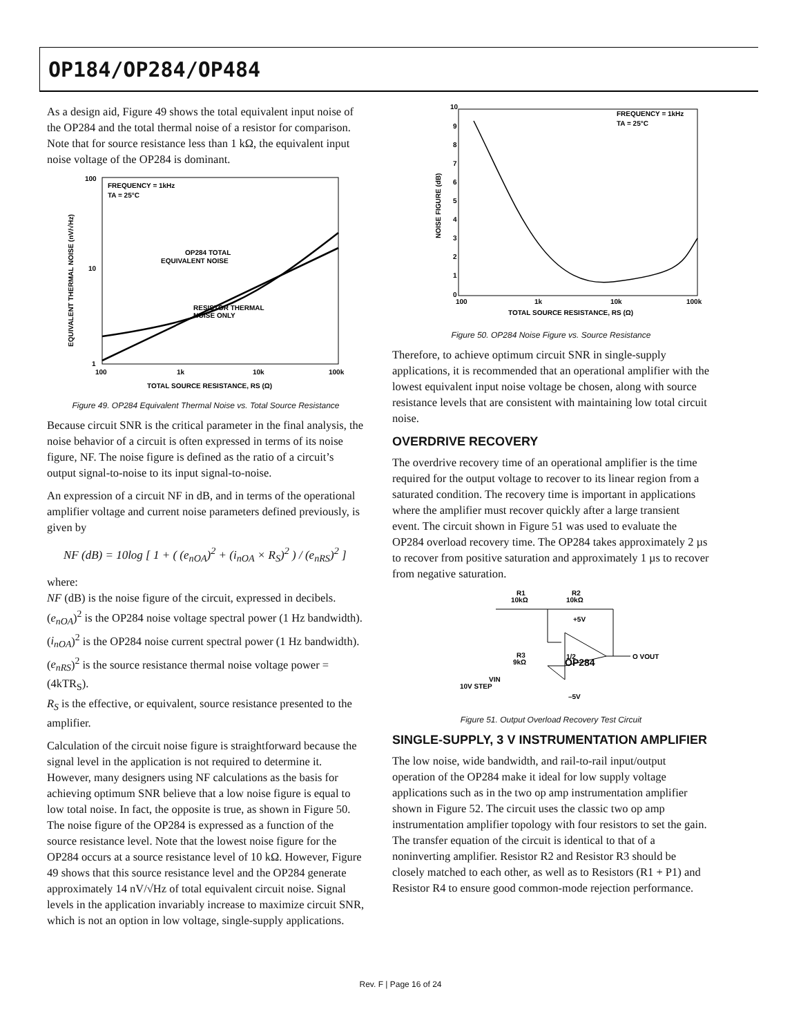OP184/OP284/OP484
As a design aid, Figure 49 shows the total equivalent input noise of the OP284 and the total thermal noise of a resistor for comparison. Note that for source resistance less than 1 kΩ, the equivalent input noise voltage of the OP284 is dominant.
100
10
1
100
1k
10k
100k
FREQUENCY = 1kHz
TA = 25°C
OP284 TOTAL
EQUIVALENT NOISE
RESISTOR THERMAL
NOISE ONLY
TOTAL SOURCE RESISTANCE, RS (Ω)
EQUIVALENT THERMAL NOISE (nV/√Hz)
Figure 49. OP284 Equivalent Thermal Noise vs. Total Source Resistance
Because circuit SNR is the critical parameter in the final analysis, the noise behavior of a circuit is often expressed in terms of its noise figure, NF. The noise figure is defined as the ratio of a circuit’s output signal-to-noise to its input signal-to-noise.
An expression of a circuit NF in dB, and in terms of the operational amplifier voltage and current noise parameters defined previously, is given by
NF (dB) = 10log [ 1 + ( (e<sub>nOA</sub>)<sup>2</sup> + (i<sub>nOA</sub> × R<sub>S</sub>)<sup>2</sup> ) / (e<sub>nRS</sub>)<sup>2</sup> ]
where:
NF (dB) is the noise figure of the circuit, expressed in decibels.
(e<sub>nOA</sub>)<sup>2</sup> is the OP284 noise voltage spectral power (1 Hz bandwidth).
(i<sub>nOA</sub>)<sup>2</sup> is the OP284 noise current spectral power (1 Hz bandwidth).
(e<sub>nRS</sub>)<sup>2</sup> is the source resistance thermal noise voltage power = (4kTR<sub>S</sub>).
R<sub>S</sub> is the effective, or equivalent, source resistance presented to the amplifier.
Calculation of the circuit noise figure is straightforward because the signal level in the application is not required to determine it. However, many designers using NF calculations as the basis for achieving optimum SNR believe that a low noise figure is equal to low total noise. In fact, the opposite is true, as shown in Figure 50. The noise figure of the OP284 is expressed as a function of the source resistance level. Note that the lowest noise figure for the OP284 occurs at a source resistance level of 10 kΩ. However, Figure 49 shows that this source resistance level and the OP284 generate approximately 14 nV/√Hz of total equivalent circuit noise. Signal levels in the application invariably increase to maximize circuit SNR, which is not an option in low voltage, single-supply applications.
10
9
8
7
6
5
4
3
2
1
0
100
1k
10k
100k
FREQUENCY = 1kHz
TA = 25°C
TOTAL SOURCE RESISTANCE, RS (Ω)
NOISE FIGURE (dB)
Figure 50. OP284 Noise Figure vs. Source Resistance
Therefore, to achieve optimum circuit SNR in single-supply applications, it is recommended that an operational amplifier with the lowest equivalent input noise voltage be chosen, along with source resistance levels that are consistent with maintaining low total circuit noise.
OVERDRIVE RECOVERY
The overdrive recovery time of an operational amplifier is the time required for the output voltage to recover to its linear region from a saturated condition. The recovery time is important in applications where the amplifier must recover quickly after a large transient event. The circuit shown in Figure 51 was used to evaluate the OP284 overload recovery time. The OP284 takes approximately 2 µs to recover from positive saturation and approximately 1 µs to recover from negative saturation.
R1
10kΩ
R2
10kΩ
+5V
1/2
OP284
O VOUT
R3
9kΩ
VIN
10V STEP
–5V
Figure 51. Output Overload Recovery Test Circuit
SINGLE-SUPPLY, 3 V INSTRUMENTATION AMPLIFIER
The low noise, wide bandwidth, and rail-to-rail input/output operation of the OP284 make it ideal for low supply voltage applications such as in the two op amp instrumentation amplifier shown in Figure 52. The circuit uses the classic two op amp instrumentation amplifier topology with four resistors to set the gain. The transfer equation of the circuit is identical to that of a noninverting amplifier. Resistor R2 and Resistor R3 should be closely matched to each other, as well as to Resistors (R1 + P1) and Resistor R4 to ensure good common-mode rejection performance.
Rev. F | Page 16 of 24